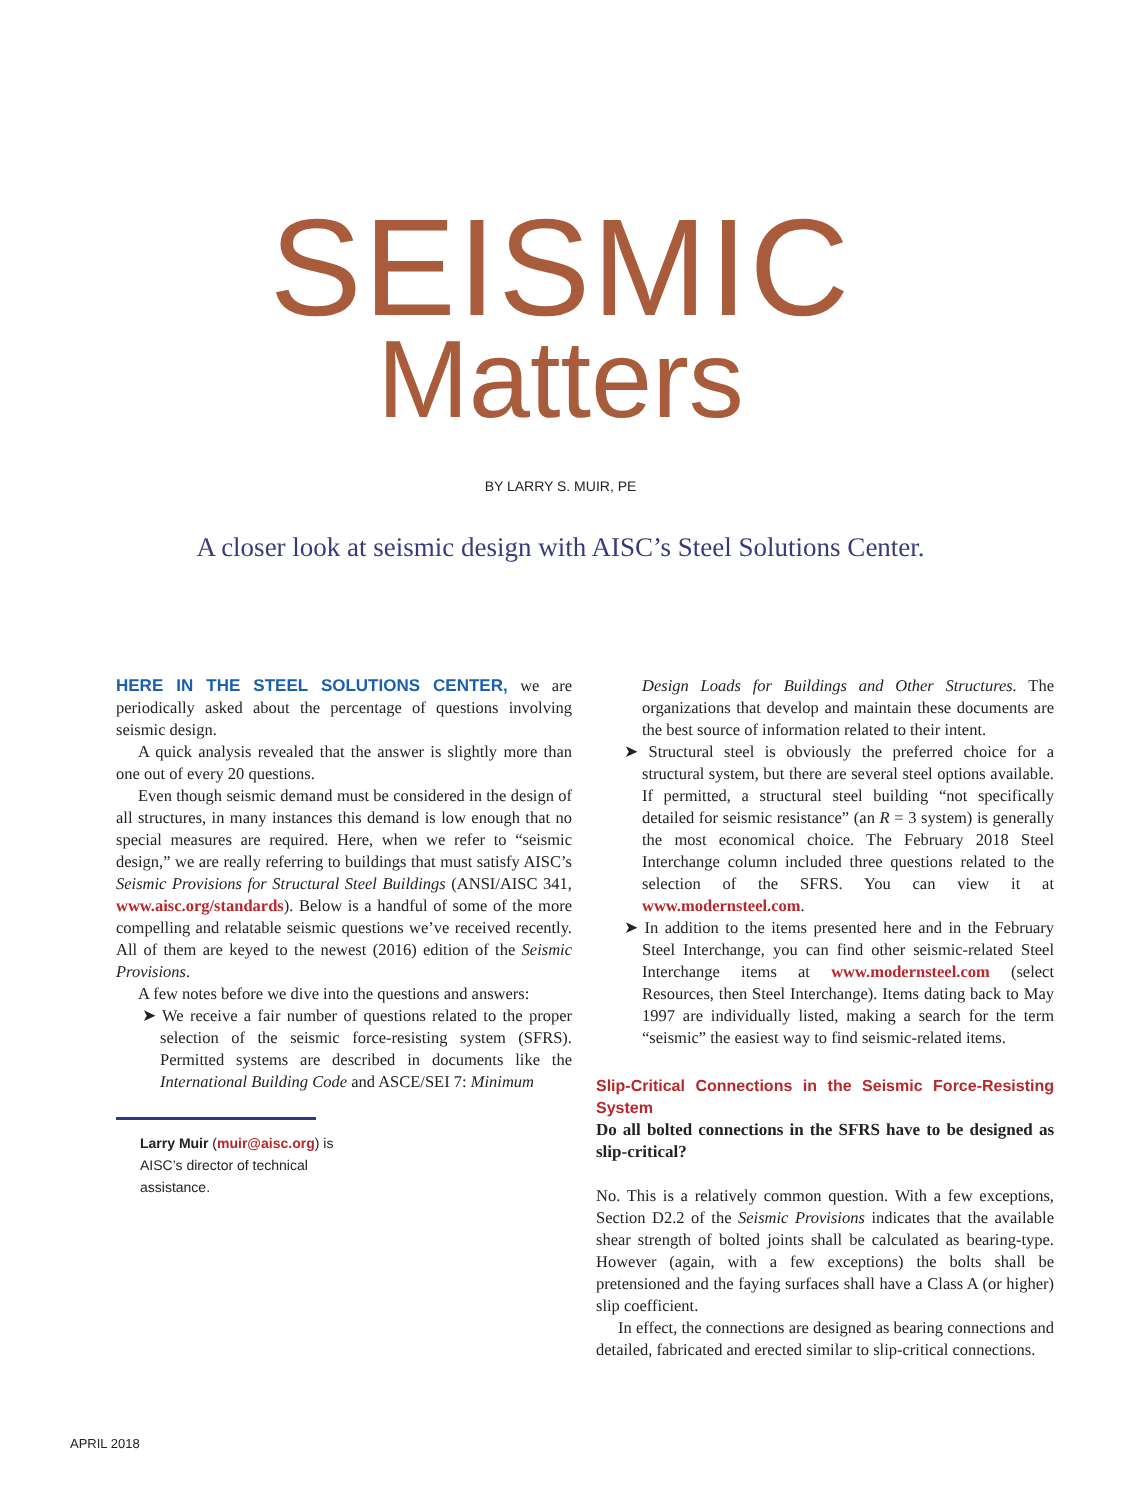SEISMIC
Matters
BY LARRY S. MUIR, PE
A closer look at seismic design with AISC’s Steel Solutions Center.
HERE IN THE STEEL SOLUTIONS CENTER, we are periodically asked about the percentage of questions involving seismic design.
A quick analysis revealed that the answer is slightly more than one out of every 20 questions.
Even though seismic demand must be considered in the design of all structures, in many instances this demand is low enough that no special measures are required. Here, when we refer to “seismic design,” we are really referring to buildings that must satisfy AISC’s Seismic Provisions for Structural Steel Buildings (ANSI/AISC 341, www.aisc.org/standards). Below is a handful of some of the more compelling and relatable seismic questions we’ve received recently. All of them are keyed to the newest (2016) edition of the Seismic Provisions.
A few notes before we dive into the questions and answers:
➤ We receive a fair number of questions related to the proper selection of the seismic force-resisting system (SFRS). Permitted systems are described in documents like the International Building Code and ASCE/SEI 7: Minimum
Larry Muir (muir@aisc.org) is AISC’s director of technical assistance.
Design Loads for Buildings and Other Structures. The organizations that develop and maintain these documents are the best source of information related to their intent.
➤ Structural steel is obviously the preferred choice for a structural system, but there are several steel options available. If permitted, a structural steel building “not specifically detailed for seismic resistance” (an R = 3 system) is generally the most economical choice. The February 2018 Steel Interchange column included three questions related to the selection of the SFRS. You can view it at www.modernsteel.com.
➤ In addition to the items presented here and in the February Steel Interchange, you can find other seismic-related Steel Interchange items at www.modernsteel.com (select Resources, then Steel Interchange). Items dating back to May 1997 are individually listed, making a search for the term “seismic” the easiest way to find seismic-related items.
Slip-Critical Connections in the Seismic Force-Resisting System
Do all bolted connections in the SFRS have to be designed as slip-critical?
No. This is a relatively common question. With a few exceptions, Section D2.2 of the Seismic Provisions indicates that the available shear strength of bolted joints shall be calculated as bearing-type. However (again, with a few exceptions) the bolts shall be pretensioned and the faying surfaces shall have a Class A (or higher) slip coefficient.
In effect, the connections are designed as bearing connections and detailed, fabricated and erected similar to slip-critical connections.
APRIL 2018